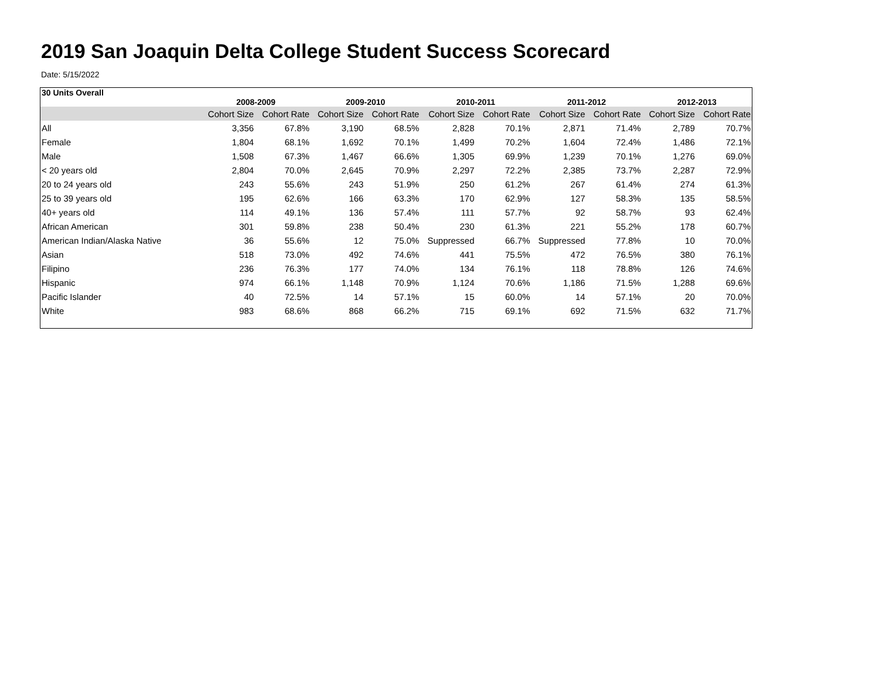2019 San Joaquin Delta College Student Success Scorecard
Date: 5/15/2022
| 30 Units Overall | 2008-2009 | | 2009-2010 | | 2010-2011 | | 2011-2012 | | 2012-2013 | |
| --- | --- | --- | --- | --- | --- | --- | --- | --- | --- | --- |
| | Cohort Size | Cohort Rate | Cohort Size | Cohort Rate | Cohort Size | Cohort Rate | Cohort Size | Cohort Rate | Cohort Size | Cohort Rate |
| All | 3,356 | 67.8% | 3,190 | 68.5% | 2,828 | 70.1% | 2,871 | 71.4% | 2,789 | 70.7% |
| Female | 1,804 | 68.1% | 1,692 | 70.1% | 1,499 | 70.2% | 1,604 | 72.4% | 1,486 | 72.1% |
| Male | 1,508 | 67.3% | 1,467 | 66.6% | 1,305 | 69.9% | 1,239 | 70.1% | 1,276 | 69.0% |
| < 20 years old | 2,804 | 70.0% | 2,645 | 70.9% | 2,297 | 72.2% | 2,385 | 73.7% | 2,287 | 72.9% |
| 20 to 24 years old | 243 | 55.6% | 243 | 51.9% | 250 | 61.2% | 267 | 61.4% | 274 | 61.3% |
| 25 to 39 years old | 195 | 62.6% | 166 | 63.3% | 170 | 62.9% | 127 | 58.3% | 135 | 58.5% |
| 40+ years old | 114 | 49.1% | 136 | 57.4% | 111 | 57.7% | 92 | 58.7% | 93 | 62.4% |
| African American | 301 | 59.8% | 238 | 50.4% | 230 | 61.3% | 221 | 55.2% | 178 | 60.7% |
| American Indian/Alaska Native | 36 | 55.6% | 12 | 75.0% | Suppressed | 66.7% | Suppressed | 77.8% | 10 | 70.0% |
| Asian | 518 | 73.0% | 492 | 74.6% | 441 | 75.5% | 472 | 76.5% | 380 | 76.1% |
| Filipino | 236 | 76.3% | 177 | 74.0% | 134 | 76.1% | 118 | 78.8% | 126 | 74.6% |
| Hispanic | 974 | 66.1% | 1,148 | 70.9% | 1,124 | 70.6% | 1,186 | 71.5% | 1,288 | 69.6% |
| Pacific Islander | 40 | 72.5% | 14 | 57.1% | 15 | 60.0% | 14 | 57.1% | 20 | 70.0% |
| White | 983 | 68.6% | 868 | 66.2% | 715 | 69.1% | 692 | 71.5% | 632 | 71.7% |